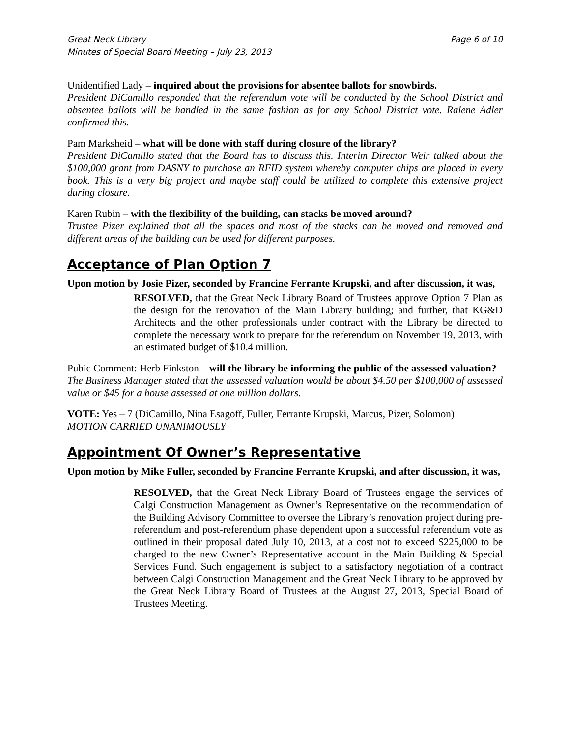Great Neck Library
Minutes of Special Board Meeting – July 23, 2013
Page 6 of 10
Unidentified Lady – inquired about the provisions for absentee ballots for snowbirds.
President DiCamillo responded that the referendum vote will be conducted by the School District and absentee ballots will be handled in the same fashion as for any School District vote. Ralene Adler confirmed this.
Pam Marksheid – what will be done with staff during closure of the library?
President DiCamillo stated that the Board has to discuss this. Interim Director Weir talked about the $100,000 grant from DASNY to purchase an RFID system whereby computer chips are placed in every book. This is a very big project and maybe staff could be utilized to complete this extensive project during closure.
Karen Rubin – with the flexibility of the building, can stacks be moved around?
Trustee Pizer explained that all the spaces and most of the stacks can be moved and removed and different areas of the building can be used for different purposes.
Acceptance of Plan Option 7
Upon motion by Josie Pizer, seconded by Francine Ferrante Krupski, and after discussion, it was,
RESOLVED, that the Great Neck Library Board of Trustees approve Option 7 Plan as the design for the renovation of the Main Library building; and further, that KG&D Architects and the other professionals under contract with the Library be directed to complete the necessary work to prepare for the referendum on November 19, 2013, with an estimated budget of $10.4 million.
Pubic Comment: Herb Finkston – will the library be informing the public of the assessed valuation?
The Business Manager stated that the assessed valuation would be about $4.50 per $100,000 of assessed value or $45 for a house assessed at one million dollars.
VOTE: Yes – 7 (DiCamillo, Nina Esagoff, Fuller, Ferrante Krupski, Marcus, Pizer, Solomon)
MOTION CARRIED UNANIMOUSLY
Appointment Of Owner’s Representative
Upon motion by Mike Fuller, seconded by Francine Ferrante Krupski, and after discussion, it was,
RESOLVED, that the Great Neck Library Board of Trustees engage the services of Calgi Construction Management as Owner’s Representative on the recommendation of the Building Advisory Committee to oversee the Library’s renovation project during pre-referendum and post-referendum phase dependent upon a successful referendum vote as outlined in their proposal dated July 10, 2013, at a cost not to exceed $225,000 to be charged to the new Owner’s Representative account in the Main Building & Special Services Fund. Such engagement is subject to a satisfactory negotiation of a contract between Calgi Construction Management and the Great Neck Library to be approved by the Great Neck Library Board of Trustees at the August 27, 2013, Special Board of Trustees Meeting.